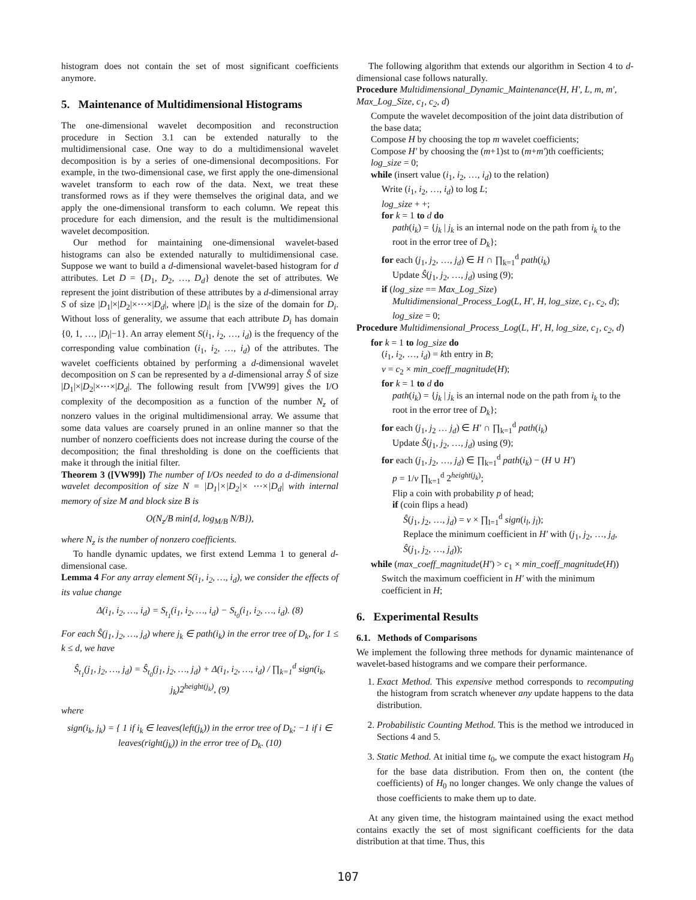histogram does not contain the set of most significant coefficients anymore.
5. Maintenance of Multidimensional Histograms
The one-dimensional wavelet decomposition and reconstruction procedure in Section 3.1 can be extended naturally to the multidimensional case. One way to do a multidimensional wavelet decomposition is by a series of one-dimensional decompositions. For example, in the two-dimensional case, we first apply the one-dimensional wavelet transform to each row of the data. Next, we treat these transformed rows as if they were themselves the original data, and we apply the one-dimensional transform to each column. We repeat this procedure for each dimension, and the result is the multidimensional wavelet decomposition.
Our method for maintaining one-dimensional wavelet-based histograms can also be extended naturally to multidimensional case. Suppose we want to build a d-dimensional wavelet-based histogram for d attributes. Let D = {D<sub>1</sub>, D<sub>2</sub>, …, D<sub>d</sub>} denote the set of attributes. We represent the joint distribution of these attributes by a d-dimensional array S of size |D<sub>1</sub>|×|D<sub>2</sub>|×⋯×|D<sub>d</sub>|, where |D<sub>i</sub>| is the size of the domain for D<sub>i</sub>. Without loss of generality, we assume that each attribute D<sub>i</sub> has domain {0, 1, …, |D<sub>i</sub>|−1}. An array element S(i<sub>1</sub>, i<sub>2</sub>, …, i<sub>d</sub>) is the frequency of the corresponding value combination (i<sub>1</sub>, i<sub>2</sub>, …, i<sub>d</sub>) of the attributes. The wavelet coefficients obtained by performing a d-dimensional wavelet decomposition on S can be represented by a d-dimensional array Ŝ of size |D<sub>1</sub>|×|D<sub>2</sub>|×⋯×|D<sub>d</sub>|. The following result from [VW99] gives the I/O complexity of the decomposition as a function of the number N<sub>z</sub> of nonzero values in the original multidimensional array. We assume that some data values are coarsely pruned in an online manner so that the number of nonzero coefficients does not increase during the course of the decomposition; the final thresholding is done on the coefficients that make it through the initial filter.
Theorem 3 ([VW99]) The number of I/Os needed to do a d-dimensional wavelet decomposition of size N = |D<sub>1</sub>|×|D<sub>2</sub>|× ⋯×|D<sub>d</sub>| with internal memory of size M and block size B is
O(N<sub>z</sub>/B min{d, log<sub>M/B</sub> N/B}),
where N<sub>z</sub> is the number of nonzero coefficients.
To handle dynamic updates, we first extend Lemma 1 to general d-dimensional case.
Lemma 4 For any array element S(i<sub>1</sub>, i<sub>2</sub>, …, i<sub>d</sub>), we consider the effects of its value change
Δ(i<sub>1</sub>, i<sub>2</sub>, …, i<sub>d</sub>) = S<sub>t<sub>1</sub></sub>(i<sub>1</sub>, i<sub>2</sub>, …, i<sub>d</sub>) − S<sub>t<sub>0</sub></sub>(i<sub>1</sub>, i<sub>2</sub>, …, i<sub>d</sub>). (8)
For each Ŝ(j<sub>1</sub>, j<sub>2</sub>, …, j<sub>d</sub>) where j<sub>k</sub> ∈ path(i<sub>k</sub>) in the error tree of D<sub>k</sub>, for 1 ≤ k ≤ d, we have
Ŝ<sub>t<sub>1</sub></sub>(j<sub>1</sub>, j<sub>2</sub>, …, j<sub>d</sub>) = Ŝ<sub>t<sub>0</sub></sub>(j<sub>1</sub>, j<sub>2</sub>, …, j<sub>d</sub>) + Δ(i<sub>1</sub>, i<sub>2</sub>, …, i<sub>d</sub>) / ∏<sub>k=1</sub><sup>d</sup> sign(i<sub>k</sub>, j<sub>k</sub>)2<sup>height(j<sub>k</sub>)</sup>, (9)
where
sign(i<sub>k</sub>, j<sub>k</sub>) = { 1 if i<sub>k</sub> ∈ leaves(left(j<sub>k</sub>)) in the error tree of D<sub>k</sub>; −1 if i ∈ leaves(right(j<sub>k</sub>)) in the error tree of D<sub>k</sub>. (10)
The following algorithm that extends our algorithm in Section 4 to d-dimensional case follows naturally.
Procedure Multidimensional_Dynamic_Maintenance(H, H′, L, m, m′, Max_Log_Size, c<sub>1</sub>, c<sub>2</sub>, d)
Compute the wavelet decomposition of the joint data distribution of the base data;
Compose H by choosing the top m wavelet coefficients;
Compose H′ by choosing the (m+1)st to (m+m′)th coefficients;
log_size = 0;
while (insert value (i<sub>1</sub>, i<sub>2</sub>, …, i<sub>d</sub>) to the relation)
Write (i<sub>1</sub>, i<sub>2</sub>, …, i<sub>d</sub>) to log L;
log_size + +;
for k = 1 to d do
path(i<sub>k</sub>) = {j<sub>k</sub> | j<sub>k</sub> is an internal node on the path from i<sub>k</sub> to the root in the error tree of D<sub>k</sub>};
for each (j<sub>1</sub>, j<sub>2</sub>, …, j<sub>d</sub>) ∈ H ∩ ∏<sub>k=1</sub><sup>d</sup> path(i<sub>k</sub>)
Update Ŝ(j<sub>1</sub>, j<sub>2</sub>, …, j<sub>d</sub>) using (9);
if (log_size == Max_Log_Size)
Multidimensional_Process_Log(L, H′, H, log_size, c<sub>1</sub>, c<sub>2</sub>, d);
log_size = 0;
Procedure Multidimensional_Process_Log(L, H′, H, log_size, c<sub>1</sub>, c<sub>2</sub>, d)
for k = 1 to log_size do
(i<sub>1</sub>, i<sub>2</sub>, …, i<sub>d</sub>) = kth entry in B;
v = c<sub>2</sub> × min_coeff_magnitude(H);
for k = 1 to d do
path(i<sub>k</sub>) = {j<sub>k</sub> | j<sub>k</sub> is an internal node on the path from i<sub>k</sub> to the root in the error tree of D<sub>k</sub>};
for each (j<sub>1</sub>, j<sub>2</sub> … j<sub>d</sub>) ∈ H′ ∩ ∏<sub>k=1</sub><sup>d</sup> path(i<sub>k</sub>)
Update Ŝ(j<sub>1</sub>, j<sub>2</sub>, …, j<sub>d</sub>) using (9);
for each (j<sub>1</sub>, j<sub>2</sub>, …, j<sub>d</sub>) ∈ ∏<sub>k=1</sub><sup>d</sup> path(i<sub>k</sub>) − (H ∪ H′)
p = 1/v ∏<sub>k=1</sub><sup>d</sup> 2<sup>height(j<sub>k</sub>)</sup>;
Flip a coin with probability p of head;
if (coin flips a head)
Ŝ(j<sub>1</sub>, j<sub>2</sub>, …, j<sub>d</sub>) = v × ∏<sub>l=1</sub><sup>d</sup> sign(i<sub>l</sub>, j<sub>l</sub>);
Replace the minimum coefficient in H′ with (j<sub>1</sub>, j<sub>2</sub>, …, j<sub>d</sub>, Ŝ(j<sub>1</sub>, j<sub>2</sub>, …, j<sub>d</sub>));
while (max_coeff_magnitude(H′) > c<sub>1</sub> × min_coeff_magnitude(H))
Switch the maximum coefficient in H′ with the minimum coefficient in H;
6. Experimental Results
6.1. Methods of Comparisons
We implement the following three methods for dynamic maintenance of wavelet-based histograms and we compare their performance.
1. Exact Method. This expensive method corresponds to recomputing the histogram from scratch whenever any update happens to the data distribution.
2. Probabilistic Counting Method. This is the method we introduced in Sections 4 and 5.
3. Static Method. At initial time t<sub>0</sub>, we compute the exact histogram H<sub>0</sub> for the base data distribution. From then on, the content (the coefficients) of H<sub>0</sub> no longer changes. We only change the values of those coefficients to make them up to date.
At any given time, the histogram maintained using the exact method contains exactly the set of most significant coefficients for the data distribution at that time. Thus, this
107